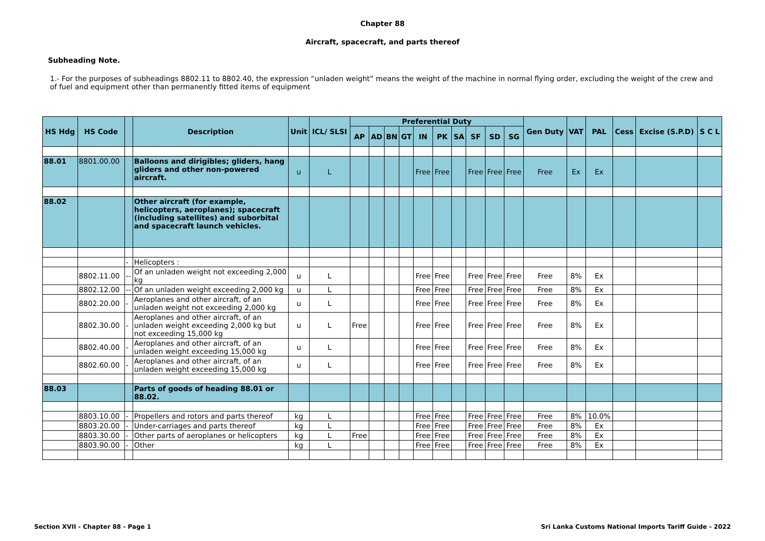Chapter 88
Aircraft, spacecraft, and parts thereof
Subheading Note.
1.- For the purposes of subheadings 8802.11 to 8802.40, the expression “unladen weight” means the weight of the machine in normal flying order, excluding the weight of the crew and of fuel and equipment other than permanently fitted items of equipment
| HS Hdg | HS Code | | Description | Unit | ICL/ SLSI | Preferential Duty | | | | | | | | | | Gen Duty | VAT | PAL | Cess | Excise (S.P.D) | S C L |
| --- | --- | --- | --- | --- | --- | --- | --- | --- | --- | --- | --- | --- | --- | --- | --- | --- | --- | --- | --- | --- | --- |
| | | | | | | AP | AD | BN | GT | IN | PK | SA | SF | SD | SG | | | | | | |
| 88.01 | 8801.00.00 | | Balloons and dirigibles; gliders, hang gliders and other non-powered aircraft. | u | L | | | | | Free | Free | | Free | Free | Free | Free | Ex | Ex | | | |
| 88.02 | | | Other aircraft (for example, helicopters, aeroplanes); spacecraft (including satellites) and suborbital and spacecraft launch vehicles. | | | | | | | | | | | | | | | | | | |
| | | - | Helicopters : | | | | | | | | | | | | | | | | | | |
| | 8802.11.00 | -- | Of an unladen weight not exceeding 2,000 kg | u | L | | | | | Free | Free | | Free | Free | Free | Free | 8% | Ex | | | |
| | 8802.12.00 | -- | Of an unladen weight exceeding 2,000 kg | u | L | | | | | Free | Free | | Free | Free | Free | Free | 8% | Ex | | | |
| | 8802.20.00 | - | Aeroplanes and other aircraft, of an unladen weight not exceeding 2,000 kg | u | L | | | | | Free | Free | | Free | Free | Free | Free | 8% | Ex | | | |
| | 8802.30.00 | - | Aeroplanes and other aircraft, of an unladen weight exceeding 2,000 kg but not exceeding 15,000 kg | u | L | Free | | | | Free | Free | | Free | Free | Free | Free | 8% | Ex | | | |
| | 8802.40.00 | - | Aeroplanes and other aircraft, of an unladen weight exceeding 15,000 kg | u | L | | | | | Free | Free | | Free | Free | Free | Free | 8% | Ex | | | |
| | 8802.60.00 | - | Aeroplanes and other aircraft, of an unladen weight exceeding 15,000 kg | u | L | | | | | Free | Free | | Free | Free | Free | Free | 8% | Ex | | | |
| 88.03 | | | Parts of goods of heading 88.01 or 88.02. | | | | | | | | | | | | | | | | | | |
| | 8803.10.00 | - | Propellers and rotors and parts thereof | kg | L | | | | | Free | Free | | Free | Free | Free | Free | 8% | 10.0% | | | |
| | 8803.20.00 | - | Under-carriages and parts thereof | kg | L | | | | | Free | Free | | Free | Free | Free | Free | 8% | Ex | | | |
| | 8803.30.00 | - | Other parts of aeroplanes or helicopters | kg | L | Free | | | | Free | Free | | Free | Free | Free | Free | 8% | Ex | | | |
| | 8803.90.00 | - | Other | kg | L | | | | | Free | Free | | Free | Free | Free | Free | 8% | Ex | | | |
Section XVII - Chapter 88 - Page 1
Sri Lanka Customs National Imports Tariff Guide - 2022